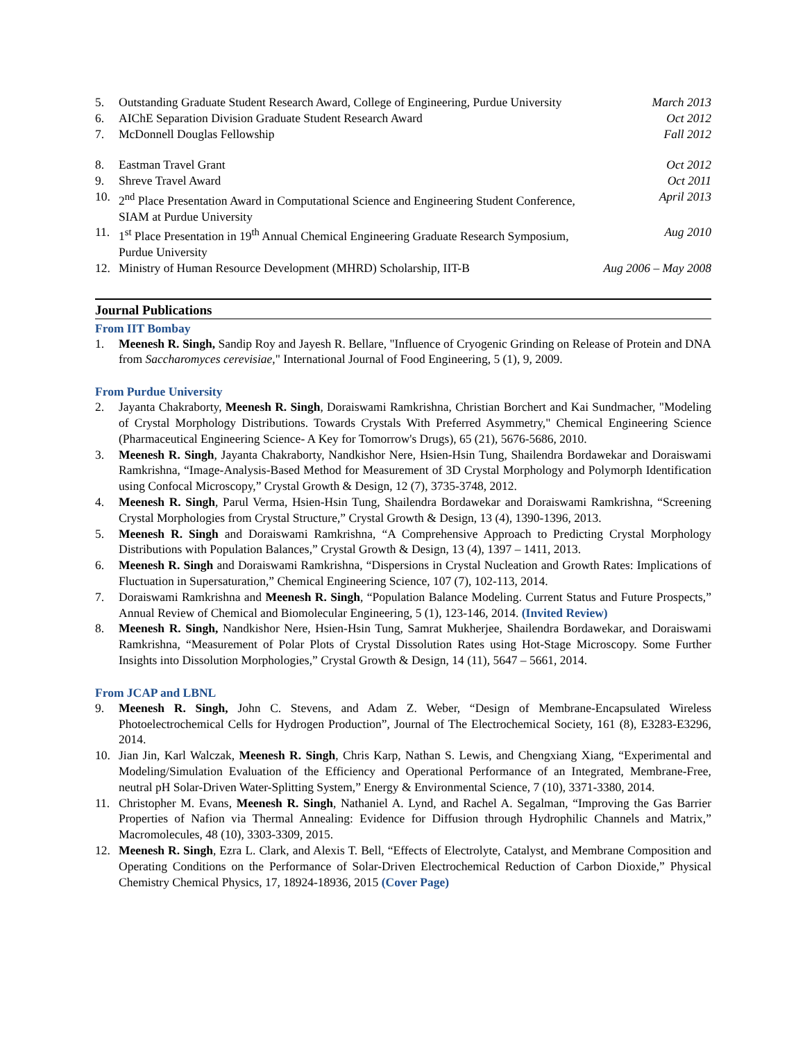5. Outstanding Graduate Student Research Award, College of Engineering, Purdue University March 2013
6. AIChE Separation Division Graduate Student Research Award Oct 2012
7. McDonnell Douglas Fellowship Fall 2012
8. Eastman Travel Grant Oct 2012
9. Shreve Travel Award Oct 2011
10. 2<sup>nd</sup> Place Presentation Award in Computational Science and Engineering Student Conference, SIAM at Purdue University April 2013
11. 1<sup>st</sup> Place Presentation in 19<sup>th</sup> Annual Chemical Engineering Graduate Research Symposium, Purdue University Aug 2010
12. Ministry of Human Resource Development (MHRD) Scholarship, IIT-B Aug 2006 – May 2008
Journal Publications
From IIT Bombay
1. Meenesh R. Singh, Sandip Roy and Jayesh R. Bellare, "Influence of Cryogenic Grinding on Release of Protein and DNA from Saccharomyces cerevisiae," International Journal of Food Engineering, 5 (1), 9, 2009.
From Purdue University
2. Jayanta Chakraborty, Meenesh R. Singh, Doraiswami Ramkrishna, Christian Borchert and Kai Sundmacher, "Modeling of Crystal Morphology Distributions. Towards Crystals With Preferred Asymmetry," Chemical Engineering Science (Pharmaceutical Engineering Science- A Key for Tomorrow's Drugs), 65 (21), 5676-5686, 2010.
3. Meenesh R. Singh, Jayanta Chakraborty, Nandkishor Nere, Hsien-Hsin Tung, Shailendra Bordawekar and Doraiswami Ramkrishna, “Image-Analysis-Based Method for Measurement of 3D Crystal Morphology and Polymorph Identification using Confocal Microscopy,” Crystal Growth & Design, 12 (7), 3735-3748, 2012.
4. Meenesh R. Singh, Parul Verma, Hsien-Hsin Tung, Shailendra Bordawekar and Doraiswami Ramkrishna, “Screening Crystal Morphologies from Crystal Structure,” Crystal Growth & Design, 13 (4), 1390-1396, 2013.
5. Meenesh R. Singh and Doraiswami Ramkrishna, “A Comprehensive Approach to Predicting Crystal Morphology Distributions with Population Balances,” Crystal Growth & Design, 13 (4), 1397 – 1411, 2013.
6. Meenesh R. Singh and Doraiswami Ramkrishna, “Dispersions in Crystal Nucleation and Growth Rates: Implications of Fluctuation in Supersaturation,” Chemical Engineering Science, 107 (7), 102-113, 2014.
7. Doraiswami Ramkrishna and Meenesh R. Singh, “Population Balance Modeling. Current Status and Future Prospects,” Annual Review of Chemical and Biomolecular Engineering, 5 (1), 123-146, 2014. (Invited Review)
8. Meenesh R. Singh, Nandkishor Nere, Hsien-Hsin Tung, Samrat Mukherjee, Shailendra Bordawekar, and Doraiswami Ramkrishna, “Measurement of Polar Plots of Crystal Dissolution Rates using Hot-Stage Microscopy. Some Further Insights into Dissolution Morphologies,” Crystal Growth & Design, 14 (11), 5647 – 5661, 2014.
From JCAP and LBNL
9. Meenesh R. Singh, John C. Stevens, and Adam Z. Weber, “Design of Membrane-Encapsulated Wireless Photoelectrochemical Cells for Hydrogen Production”, Journal of The Electrochemical Society, 161 (8), E3283-E3296, 2014.
10. Jian Jin, Karl Walczak, Meenesh R. Singh, Chris Karp, Nathan S. Lewis, and Chengxiang Xiang, “Experimental and Modeling/Simulation Evaluation of the Efficiency and Operational Performance of an Integrated, Membrane-Free, neutral pH Solar-Driven Water-Splitting System,” Energy & Environmental Science, 7 (10), 3371-3380, 2014.
11. Christopher M. Evans, Meenesh R. Singh, Nathaniel A. Lynd, and Rachel A. Segalman, “Improving the Gas Barrier Properties of Nafion via Thermal Annealing: Evidence for Diffusion through Hydrophilic Channels and Matrix,” Macromolecules, 48 (10), 3303-3309, 2015.
12. Meenesh R. Singh, Ezra L. Clark, and Alexis T. Bell, “Effects of Electrolyte, Catalyst, and Membrane Composition and Operating Conditions on the Performance of Solar-Driven Electrochemical Reduction of Carbon Dioxide,” Physical Chemistry Chemical Physics, 17, 18924-18936, 2015 (Cover Page)